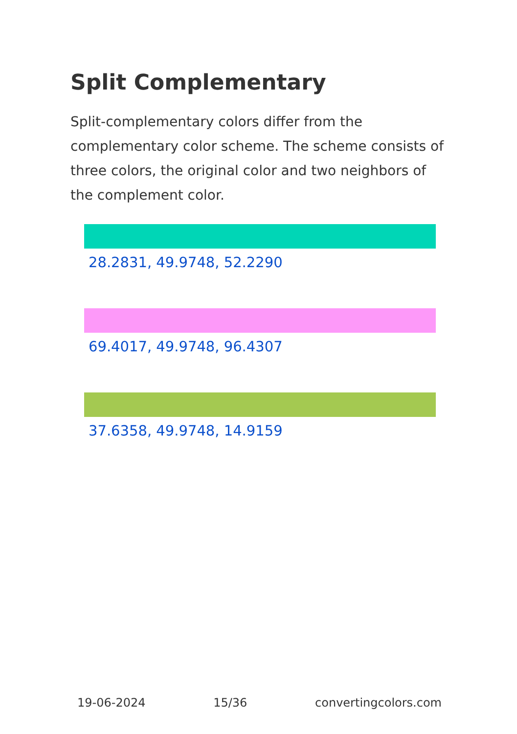Split Complementary
Split-complementary colors differ from the complementary color scheme. The scheme consists of three colors, the original color and two neighbors of the complement color.
28.2831, 49.9748, 52.2290
69.4017, 49.9748, 96.4307
37.6358, 49.9748, 14.9159
19-06-2024 15/36 convertingcolors.com